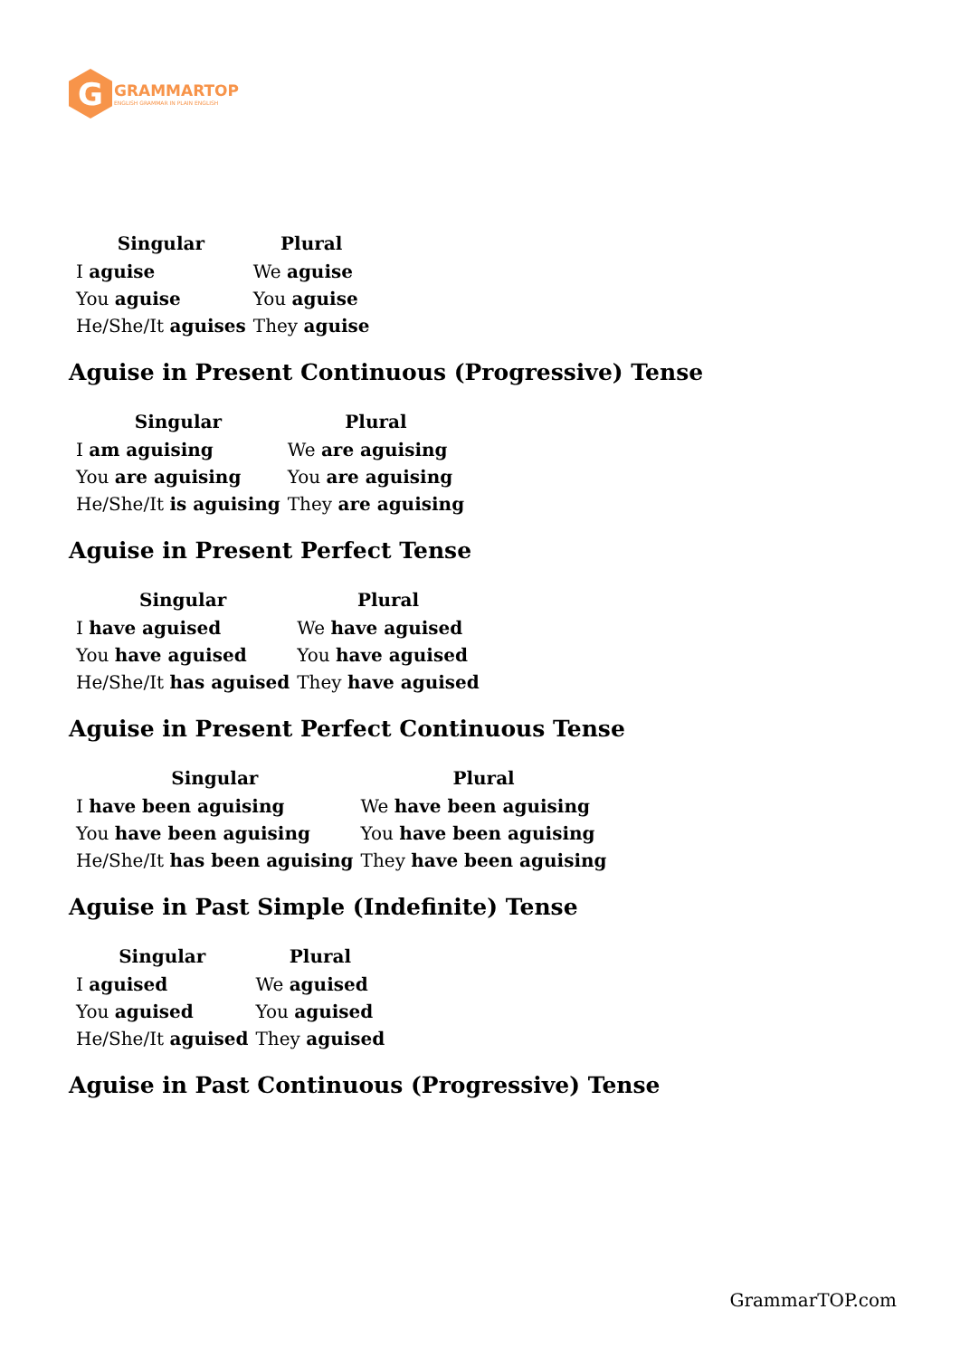G
GRAMMARTOP
ENGLISH GRAMMAR IN PLAIN ENGLISH
| Singular | Plural |
| --- | --- |
| I aguise | We aguise |
| You aguise | You aguise |
| He/She/It aguises | They aguise |
Aguise in Present Continuous (Progressive) Tense
| Singular | Plural |
| --- | --- |
| I am aguising | We are aguising |
| You are aguising | You are aguising |
| He/She/It is aguising | They are aguising |
Aguise in Present Perfect Tense
| Singular | Plural |
| --- | --- |
| I have aguised | We have aguised |
| You have aguised | You have aguised |
| He/She/It has aguised | They have aguised |
Aguise in Present Perfect Continuous Tense
| Singular | Plural |
| --- | --- |
| I have been aguising | We have been aguising |
| You have been aguising | You have been aguising |
| He/She/It has been aguising | They have been aguising |
Aguise in Past Simple (Indefinite) Tense
| Singular | Plural |
| --- | --- |
| I aguised | We aguised |
| You aguised | You aguised |
| He/She/It aguised | They aguised |
Aguise in Past Continuous (Progressive) Tense
GrammarTOP.com